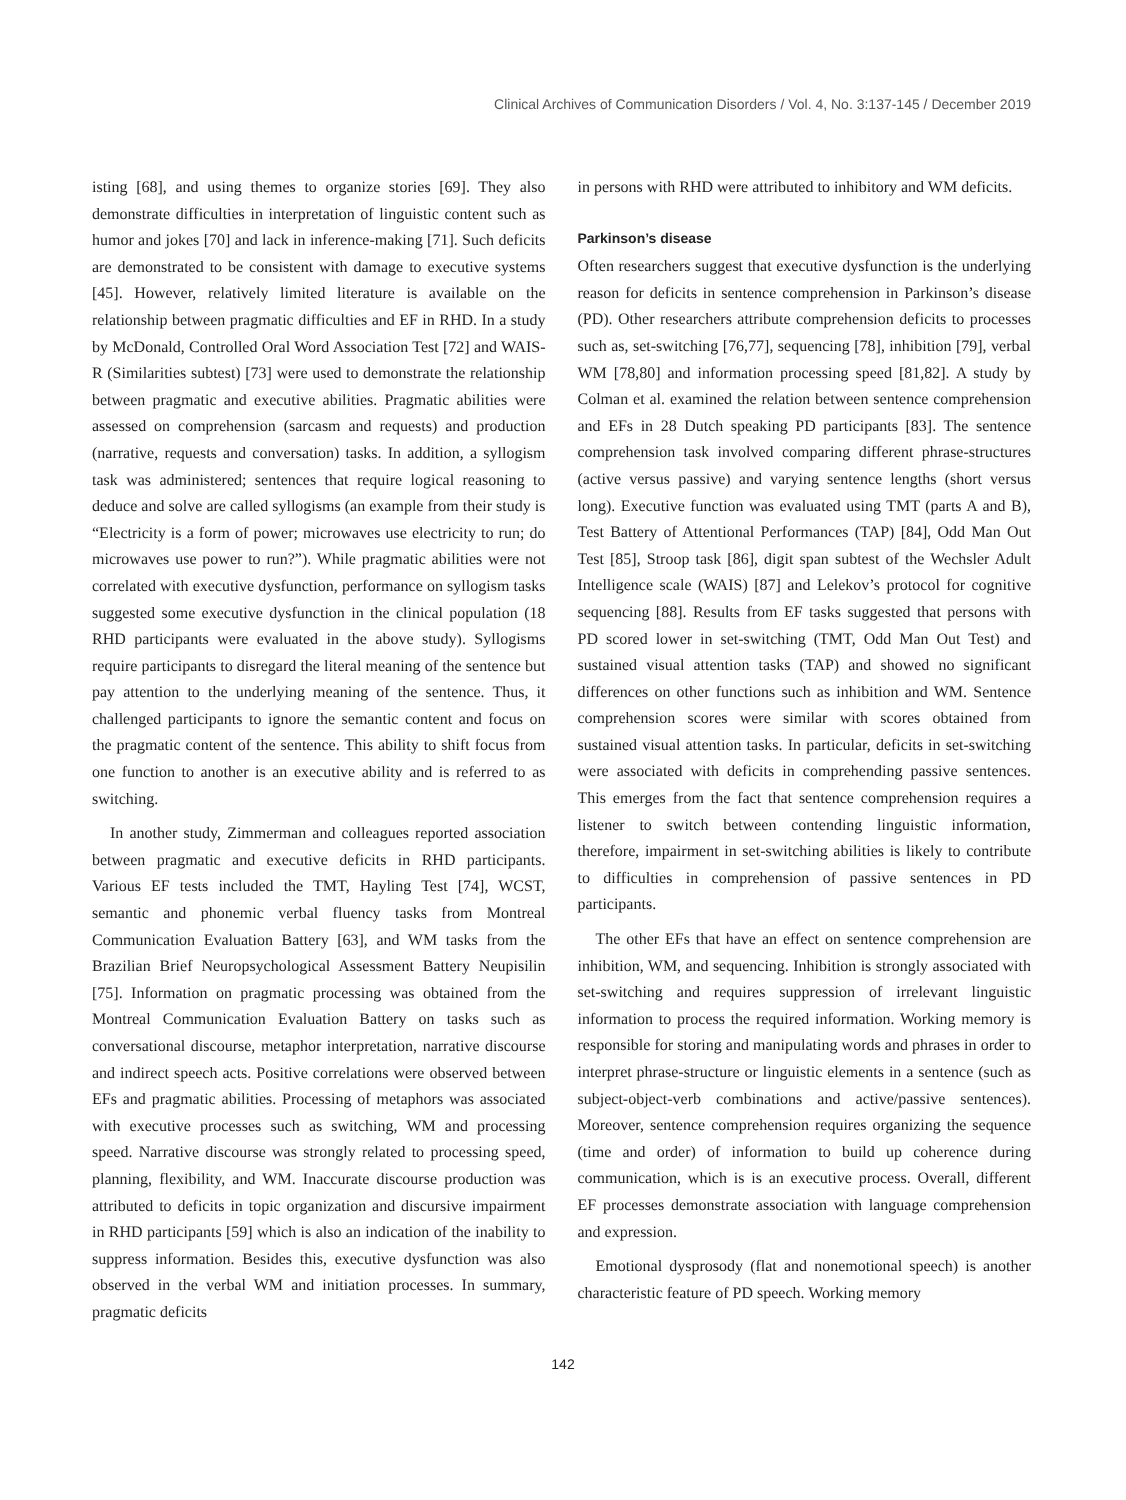Clinical Archives of Communication Disorders / Vol. 4, No. 3:137-145 / December 2019
isting [68], and using themes to organize stories [69]. They also demonstrate difficulties in interpretation of linguistic content such as humor and jokes [70] and lack in inference-making [71]. Such deficits are demonstrated to be consistent with damage to executive systems [45]. However, relatively limited literature is available on the relationship between pragmatic difficulties and EF in RHD. In a study by McDonald, Controlled Oral Word Association Test [72] and WAIS-R (Similarities subtest) [73] were used to demonstrate the relationship between pragmatic and executive abilities. Pragmatic abilities were assessed on comprehension (sarcasm and requests) and production (narrative, requests and conversation) tasks. In addition, a syllogism task was administered; sentences that require logical reasoning to deduce and solve are called syllogisms (an example from their study is “Electricity is a form of power; microwaves use electricity to run; do microwaves use power to run?”). While pragmatic abilities were not correlated with executive dysfunction, performance on syllogism tasks suggested some executive dysfunction in the clinical population (18 RHD participants were evaluated in the above study). Syllogisms require participants to disregard the literal meaning of the sentence but pay attention to the underlying meaning of the sentence. Thus, it challenged participants to ignore the semantic content and focus on the pragmatic content of the sentence. This ability to shift focus from one function to another is an executive ability and is referred to as switching.
In another study, Zimmerman and colleagues reported association between pragmatic and executive deficits in RHD participants. Various EF tests included the TMT, Hayling Test [74], WCST, semantic and phonemic verbal fluency tasks from Montreal Communication Evaluation Battery [63], and WM tasks from the Brazilian Brief Neuropsychological Assessment Battery Neupisilin [75]. Information on pragmatic processing was obtained from the Montreal Communication Evaluation Battery on tasks such as conversational discourse, metaphor interpretation, narrative discourse and indirect speech acts. Positive correlations were observed between EFs and pragmatic abilities. Processing of metaphors was associated with executive processes such as switching, WM and processing speed. Narrative discourse was strongly related to processing speed, planning, flexibility, and WM. Inaccurate discourse production was attributed to deficits in topic organization and discursive impairment in RHD participants [59] which is also an indication of the inability to suppress information. Besides this, executive dysfunction was also observed in the verbal WM and initiation processes. In summary, pragmatic deficits
in persons with RHD were attributed to inhibitory and WM deficits.
Parkinson’s disease
Often researchers suggest that executive dysfunction is the underlying reason for deficits in sentence comprehension in Parkinson’s disease (PD). Other researchers attribute comprehension deficits to processes such as, set-switching [76,77], sequencing [78], inhibition [79], verbal WM [78,80] and information processing speed [81,82]. A study by Colman et al. examined the relation between sentence comprehension and EFs in 28 Dutch speaking PD participants [83]. The sentence comprehension task involved comparing different phrase-structures (active versus passive) and varying sentence lengths (short versus long). Executive function was evaluated using TMT (parts A and B), Test Battery of Attentional Performances (TAP) [84], Odd Man Out Test [85], Stroop task [86], digit span subtest of the Wechsler Adult Intelligence scale (WAIS) [87] and Lelekov’s protocol for cognitive sequencing [88]. Results from EF tasks suggested that persons with PD scored lower in set-switching (TMT, Odd Man Out Test) and sustained visual attention tasks (TAP) and showed no significant differences on other functions such as inhibition and WM. Sentence comprehension scores were similar with scores obtained from sustained visual attention tasks. In particular, deficits in set-switching were associated with deficits in comprehending passive sentences. This emerges from the fact that sentence comprehension requires a listener to switch between contending linguistic information, therefore, impairment in set-switching abilities is likely to contribute to difficulties in comprehension of passive sentences in PD participants.
The other EFs that have an effect on sentence comprehension are inhibition, WM, and sequencing. Inhibition is strongly associated with set-switching and requires suppression of irrelevant linguistic information to process the required information. Working memory is responsible for storing and manipulating words and phrases in order to interpret phrase-structure or linguistic elements in a sentence (such as subject-object-verb combinations and active/passive sentences). Moreover, sentence comprehension requires organizing the sequence (time and order) of information to build up coherence during communication, which is is an executive process. Overall, different EF processes demonstrate association with language comprehension and expression.
Emotional dysprosody (flat and nonemotional speech) is another characteristic feature of PD speech. Working memory
142